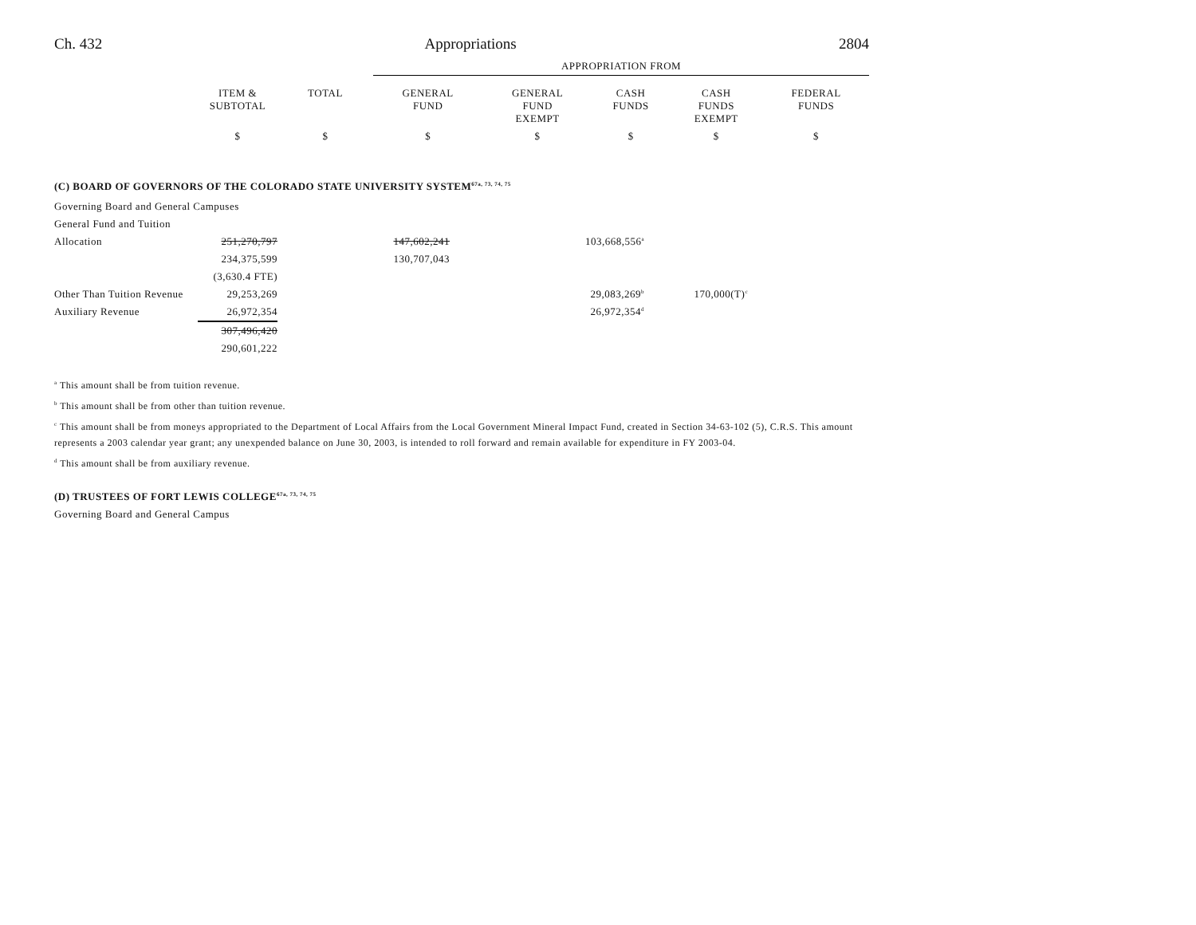Ch. 432 Appropriations 2804
| | | | APPROPRIATION FROM | | | | |
| --- | --- | --- | --- | --- | --- | --- | --- |
| | ITEM & SUBTOTAL | TOTAL | GENERAL FUND | GENERAL FUND EXEMPT | CASH FUNDS | CASH FUNDS EXEMPT | FEDERAL FUNDS |
| | $ | $ | $ | $ | $ | $ | $ |
(C) BOARD OF GOVERNORS OF THE COLORADO STATE UNIVERSITY SYSTEM<sup>67a, 73, 74, 75</sup>
| Governing Board and General Campuses | | | | | | | |
| General Fund and Tuition | | | | | | | |
| Allocation | 251,270,797 | | 147,602,241 | | 103,668,556<sup>a</sup> | | |
| | 234,375,599 | | 130,707,043 | | | | |
| | (3,630.4 FTE) | | | | | | |
| Other Than Tuition Revenue | 29,253,269 | | | | 29,083,269<sup>b</sup> | 170,000(T)<sup>c</sup> | |
| Auxiliary Revenue | 26,972,354 | | | | 26,972,354<sup>d</sup> | | |
| | 307,496,420 | | | | | | |
| | 290,601,222 | | | | | | |
<sup>a</sup> This amount shall be from tuition revenue.
<sup>b</sup> This amount shall be from other than tuition revenue.
<sup>c</sup> This amount shall be from moneys appropriated to the Department of Local Affairs from the Local Government Mineral Impact Fund, created in Section 34-63-102 (5), C.R.S. This amount represents a 2003 calendar year grant; any unexpended balance on June 30, 2003, is intended to roll forward and remain available for expenditure in FY 2003-04.
<sup>d</sup> This amount shall be from auxiliary revenue.
(D) TRUSTEES OF FORT LEWIS COLLEGE<sup>67a, 73, 74, 75</sup>
Governing Board and General Campus